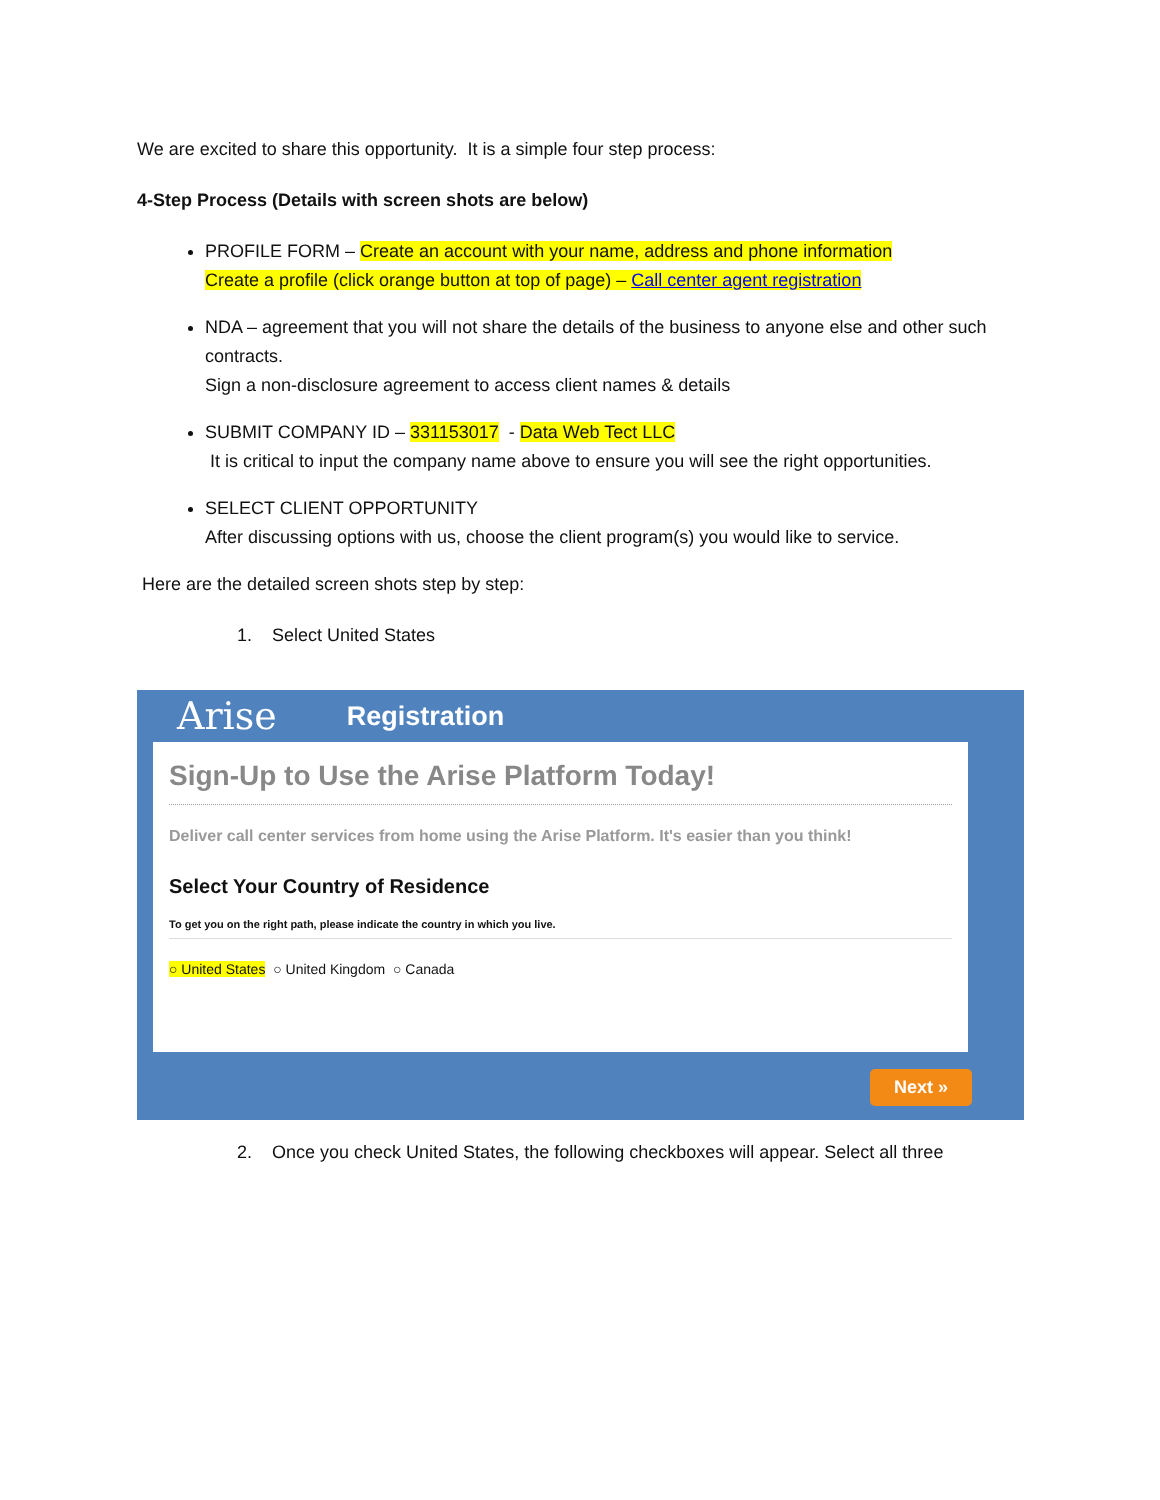We are excited to share this opportunity. It is a simple four step process:
4-Step Process (Details with screen shots are below)
PROFILE FORM – Create an account with your name, address and phone information
Create a profile (click orange button at top of page) – Call center agent registration
NDA – agreement that you will not share the details of the business to anyone else and other such contracts.
Sign a non-disclosure agreement to access client names & details
SUBMIT COMPANY ID – 331153017 - Data Web Tect LLC
It is critical to input the company name above to ensure you will see the right opportunities.
SELECT CLIENT OPPORTUNITY
After discussing options with us, choose the client program(s) you would like to service.
Here are the detailed screen shots step by step:
1. Select United States
Arise Registration
Sign-Up to Use the Arise Platform Today!
Deliver call center services from home using the Arise Platform. It's easier than you think!
Select Your Country of Residence
To get you on the right path, please indicate the country in which you live.
○ United States ○ United Kingdom ○ Canada
Next »
2. Once you check United States, the following checkboxes will appear. Select all three